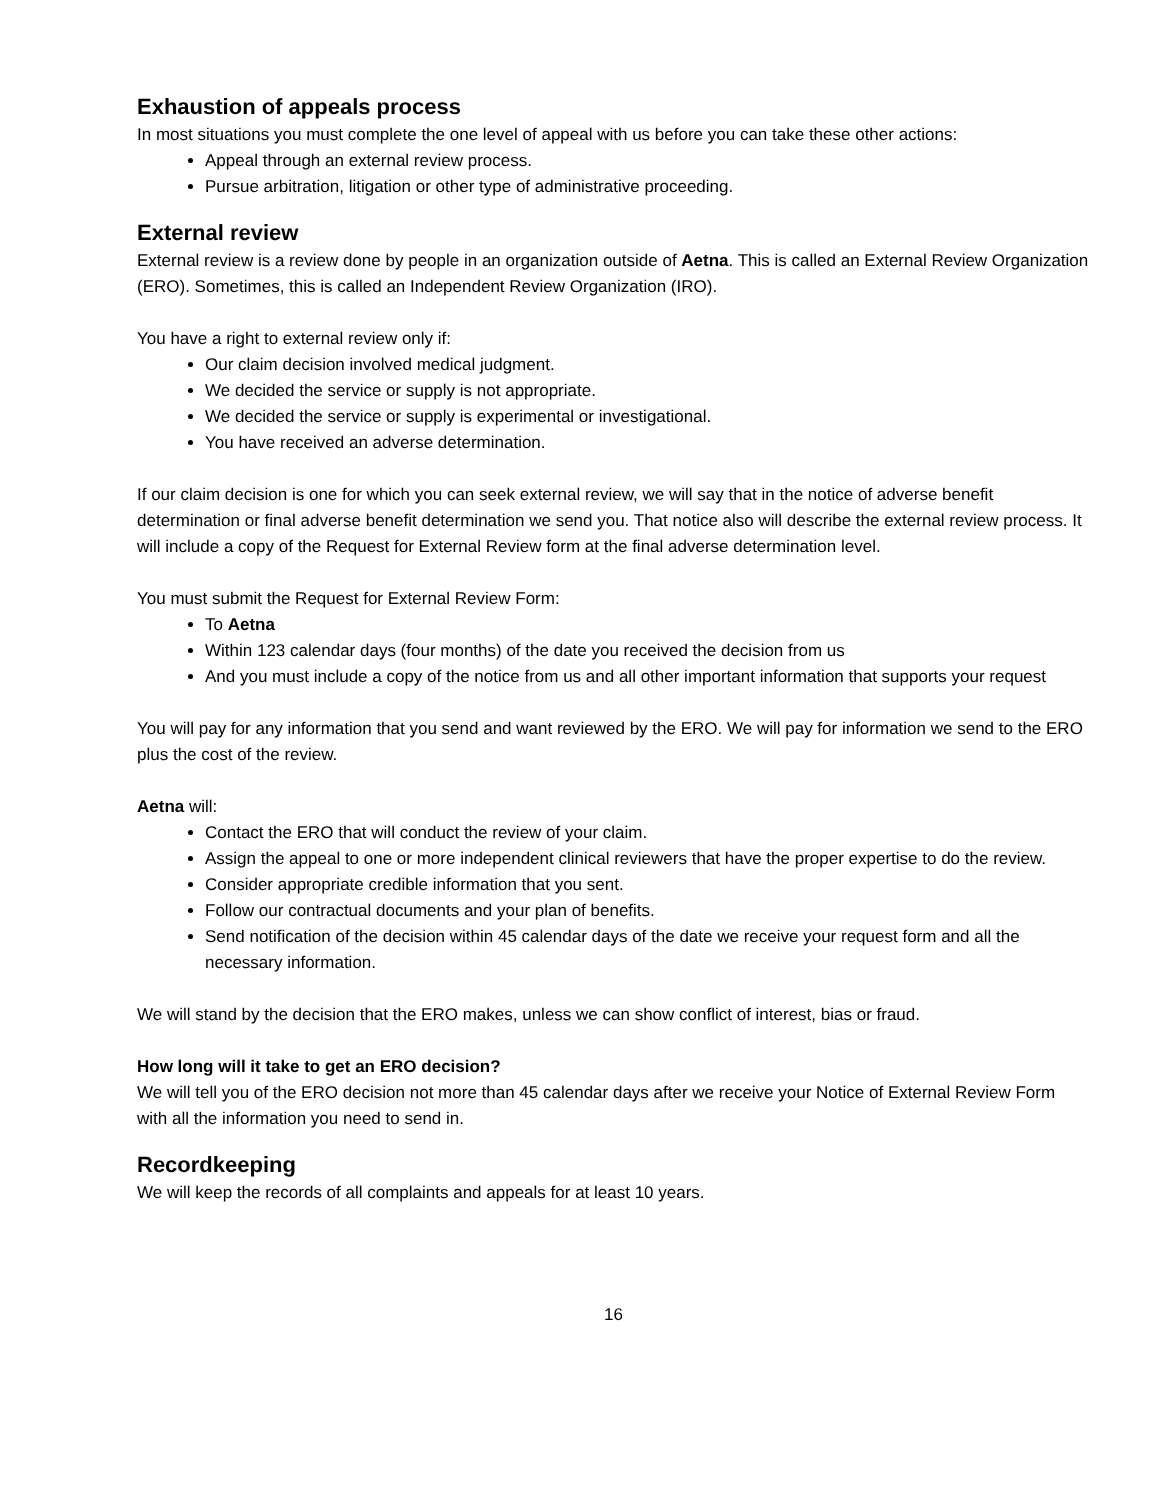Exhaustion of appeals process
In most situations you must complete the one level of appeal with us before you can take these other actions:
Appeal through an external review process.
Pursue arbitration, litigation or other type of administrative proceeding.
External review
External review is a review done by people in an organization outside of Aetna. This is called an External Review Organization (ERO). Sometimes, this is called an Independent Review Organization (IRO).
You have a right to external review only if:
Our claim decision involved medical judgment.
We decided the service or supply is not appropriate.
We decided the service or supply is experimental or investigational.
You have received an adverse determination.
If our claim decision is one for which you can seek external review, we will say that in the notice of adverse benefit determination or final adverse benefit determination we send you. That notice also will describe the external review process. It will include a copy of the Request for External Review form at the final adverse determination level.
You must submit the Request for External Review Form:
To Aetna
Within 123 calendar days (four months) of the date you received the decision from us
And you must include a copy of the notice from us and all other important information that supports your request
You will pay for any information that you send and want reviewed by the ERO. We will pay for information we send to the ERO plus the cost of the review.
Aetna will:
Contact the ERO that will conduct the review of your claim.
Assign the appeal to one or more independent clinical reviewers that have the proper expertise to do the review.
Consider appropriate credible information that you sent.
Follow our contractual documents and your plan of benefits.
Send notification of the decision within 45 calendar days of the date we receive your request form and all the necessary information.
We will stand by the decision that the ERO makes, unless we can show conflict of interest, bias or fraud.
How long will it take to get an ERO decision?
We will tell you of the ERO decision not more than 45 calendar days after we receive your Notice of External Review Form with all the information you need to send in.
Recordkeeping
We will keep the records of all complaints and appeals for at least 10 years.
16